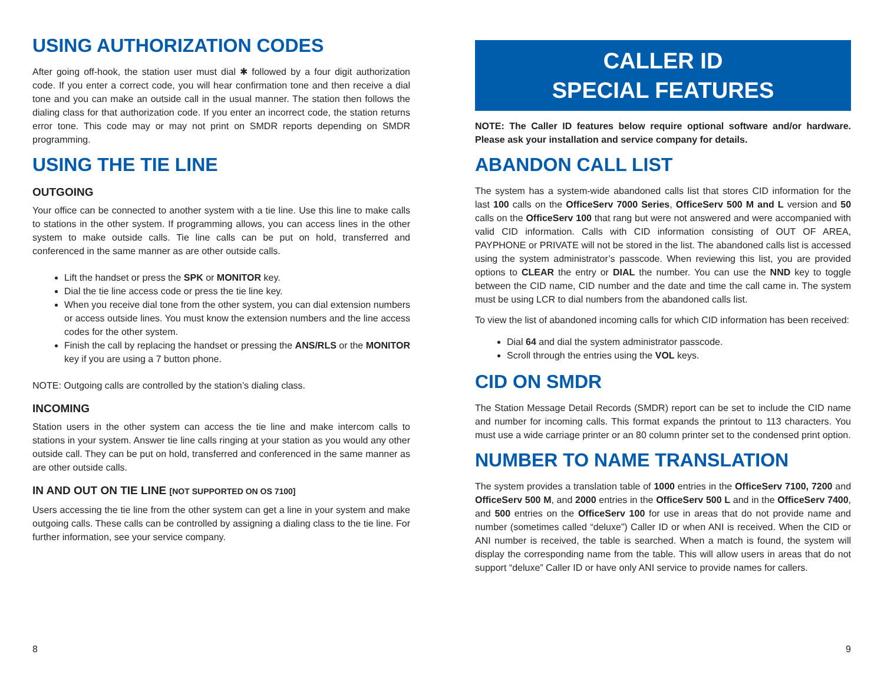USING AUTHORIZATION CODES
After going off-hook, the station user must dial ✱ followed by a four digit authorization code. If you enter a correct code, you will hear confirmation tone and then receive a dial tone and you can make an outside call in the usual manner. The station then follows the dialing class for that authorization code. If you enter an incorrect code, the station returns error tone. This code may or may not print on SMDR reports depending on SMDR programming.
USING THE TIE LINE
OUTGOING
Your office can be connected to another system with a tie line. Use this line to make calls to stations in the other system. If programming allows, you can access lines in the other system to make outside calls. Tie line calls can be put on hold, transferred and conferenced in the same manner as are other outside calls.
Lift the handset or press the SPK or MONITOR key.
Dial the tie line access code or press the tie line key.
When you receive dial tone from the other system, you can dial extension numbers or access outside lines. You must know the extension numbers and the line access codes for the other system.
Finish the call by replacing the handset or pressing the ANS/RLS or the MONITOR key if you are using a 7 button phone.
NOTE: Outgoing calls are controlled by the station’s dialing class.
INCOMING
Station users in the other system can access the tie line and make intercom calls to stations in your system. Answer tie line calls ringing at your station as you would any other outside call. They can be put on hold, transferred and conferenced in the same manner as are other outside calls.
IN AND OUT ON TIE LINE [NOT SUPPORTED ON OS 7100]
Users accessing the tie line from the other system can get a line in your system and make outgoing calls. These calls can be controlled by assigning a dialing class to the tie line. For further information, see your service company.
8
CALLER ID
SPECIAL FEATURES
NOTE: The Caller ID features below require optional software and/or hardware. Please ask your installation and service company for details.
ABANDON CALL LIST
The system has a system-wide abandoned calls list that stores CID information for the last 100 calls on the OfficeServ 7000 Series, OfficeServ 500 M and L version and 50 calls on the OfficeServ 100 that rang but were not answered and were accompanied with valid CID information. Calls with CID information consisting of OUT OF AREA, PAYPHONE or PRIVATE will not be stored in the list. The abandoned calls list is accessed using the system administrator’s passcode. When reviewing this list, you are provided options to CLEAR the entry or DIAL the number. You can use the NND key to toggle between the CID name, CID number and the date and time the call came in. The system must be using LCR to dial numbers from the abandoned calls list.
To view the list of abandoned incoming calls for which CID information has been received:
Dial 64 and dial the system administrator passcode.
Scroll through the entries using the VOL keys.
CID ON SMDR
The Station Message Detail Records (SMDR) report can be set to include the CID name and number for incoming calls. This format expands the printout to 113 characters. You must use a wide carriage printer or an 80 column printer set to the condensed print option.
NUMBER TO NAME TRANSLATION
The system provides a translation table of 1000 entries in the OfficeServ 7100, 7200 and OfficeServ 500 M, and 2000 entries in the OfficeServ 500 L and in the OfficeServ 7400, and 500 entries on the OfficeServ 100 for use in areas that do not provide name and number (sometimes called “deluxe”) Caller ID or when ANI is received. When the CID or ANI number is received, the table is searched. When a match is found, the system will display the corresponding name from the table. This will allow users in areas that do not support “deluxe” Caller ID or have only ANI service to provide names for callers.
9